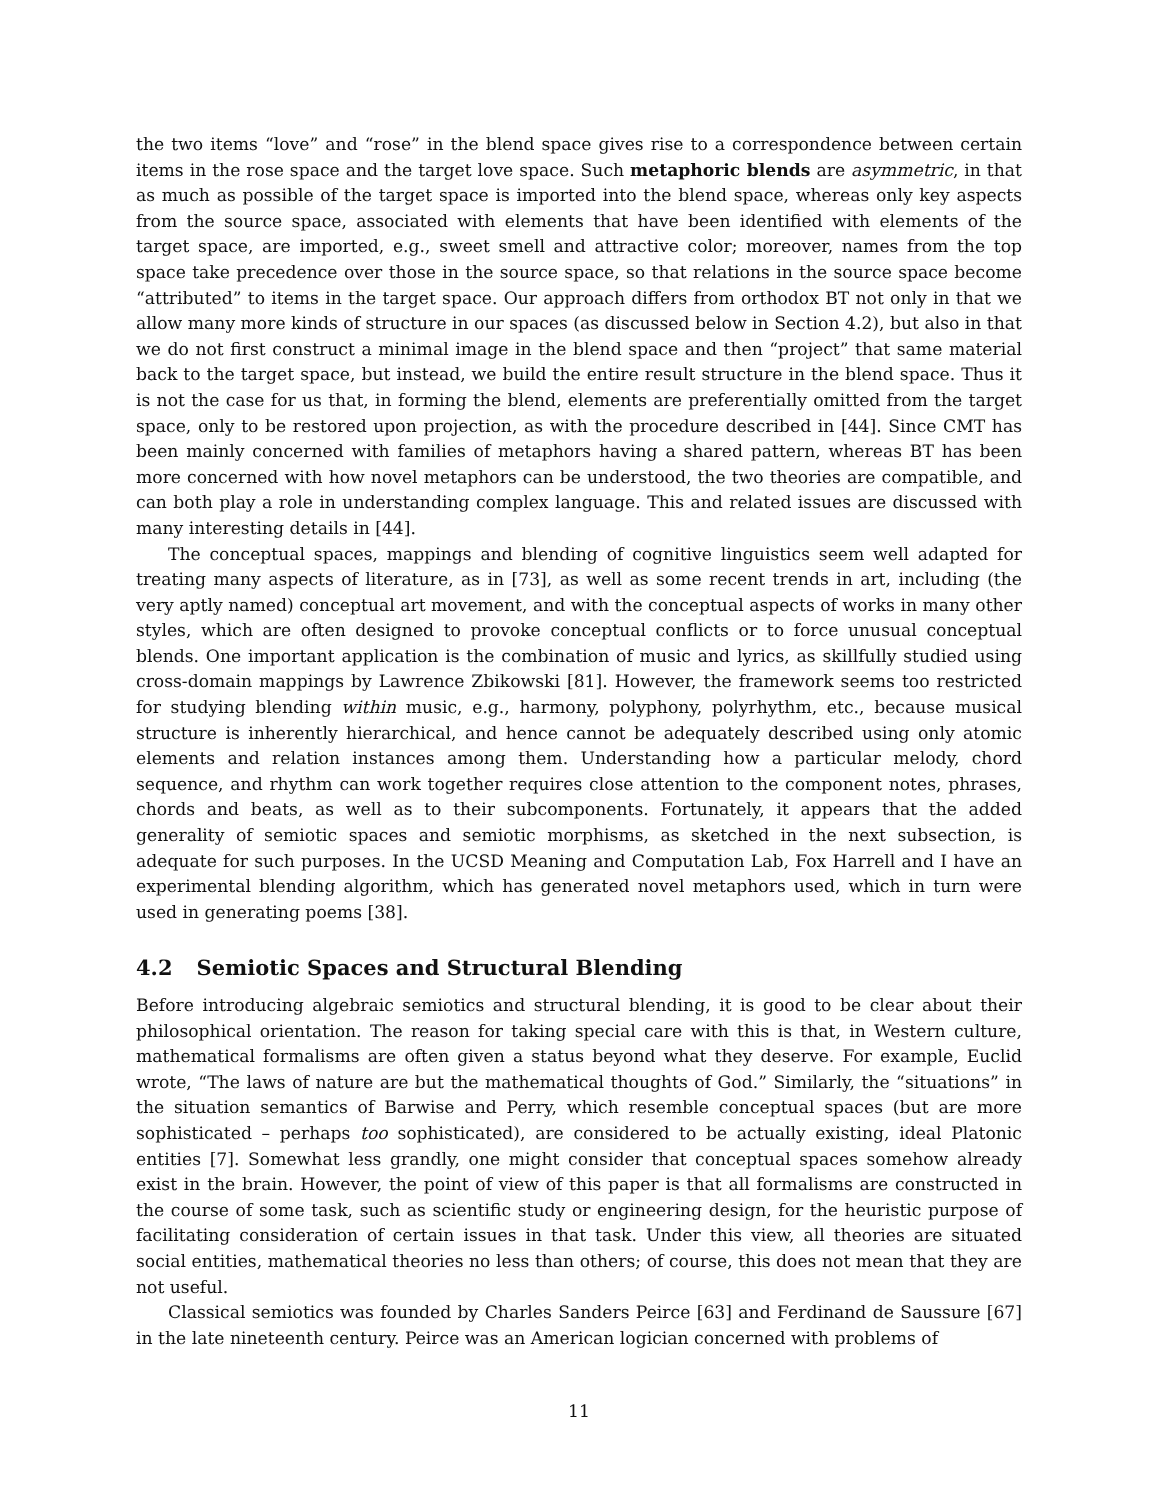the two items “love” and “rose” in the blend space gives rise to a correspondence between certain items in the rose space and the target love space. Such metaphoric blends are asymmetric, in that as much as possible of the target space is imported into the blend space, whereas only key aspects from the source space, associated with elements that have been identified with elements of the target space, are imported, e.g., sweet smell and attractive color; moreover, names from the top space take precedence over those in the source space, so that relations in the source space become “attributed” to items in the target space. Our approach differs from orthodox BT not only in that we allow many more kinds of structure in our spaces (as discussed below in Section 4.2), but also in that we do not first construct a minimal image in the blend space and then “project” that same material back to the target space, but instead, we build the entire result structure in the blend space. Thus it is not the case for us that, in forming the blend, elements are preferentially omitted from the target space, only to be restored upon projection, as with the procedure described in [44]. Since CMT has been mainly concerned with families of metaphors having a shared pattern, whereas BT has been more concerned with how novel metaphors can be understood, the two theories are compatible, and can both play a role in understanding complex language. This and related issues are discussed with many interesting details in [44].
The conceptual spaces, mappings and blending of cognitive linguistics seem well adapted for treating many aspects of literature, as in [73], as well as some recent trends in art, including (the very aptly named) conceptual art movement, and with the conceptual aspects of works in many other styles, which are often designed to provoke conceptual conflicts or to force unusual conceptual blends. One important application is the combination of music and lyrics, as skillfully studied using cross-domain mappings by Lawrence Zbikowski [81]. However, the framework seems too restricted for studying blending within music, e.g., harmony, polyphony, polyrhythm, etc., because musical structure is inherently hierarchical, and hence cannot be adequately described using only atomic elements and relation instances among them. Understanding how a particular melody, chord sequence, and rhythm can work together requires close attention to the component notes, phrases, chords and beats, as well as to their subcomponents. Fortunately, it appears that the added generality of semiotic spaces and semiotic morphisms, as sketched in the next subsection, is adequate for such purposes. In the UCSD Meaning and Computation Lab, Fox Harrell and I have an experimental blending algorithm, which has generated novel metaphors used, which in turn were used in generating poems [38].
4.2 Semiotic Spaces and Structural Blending
Before introducing algebraic semiotics and structural blending, it is good to be clear about their philosophical orientation. The reason for taking special care with this is that, in Western culture, mathematical formalisms are often given a status beyond what they deserve. For example, Euclid wrote, “The laws of nature are but the mathematical thoughts of God.” Similarly, the “situations” in the situation semantics of Barwise and Perry, which resemble conceptual spaces (but are more sophisticated – perhaps too sophisticated), are considered to be actually existing, ideal Platonic entities [7]. Somewhat less grandly, one might consider that conceptual spaces somehow already exist in the brain. However, the point of view of this paper is that all formalisms are constructed in the course of some task, such as scientific study or engineering design, for the heuristic purpose of facilitating consideration of certain issues in that task. Under this view, all theories are situated social entities, mathematical theories no less than others; of course, this does not mean that they are not useful.
Classical semiotics was founded by Charles Sanders Peirce [63] and Ferdinand de Saussure [67] in the late nineteenth century. Peirce was an American logician concerned with problems of
11